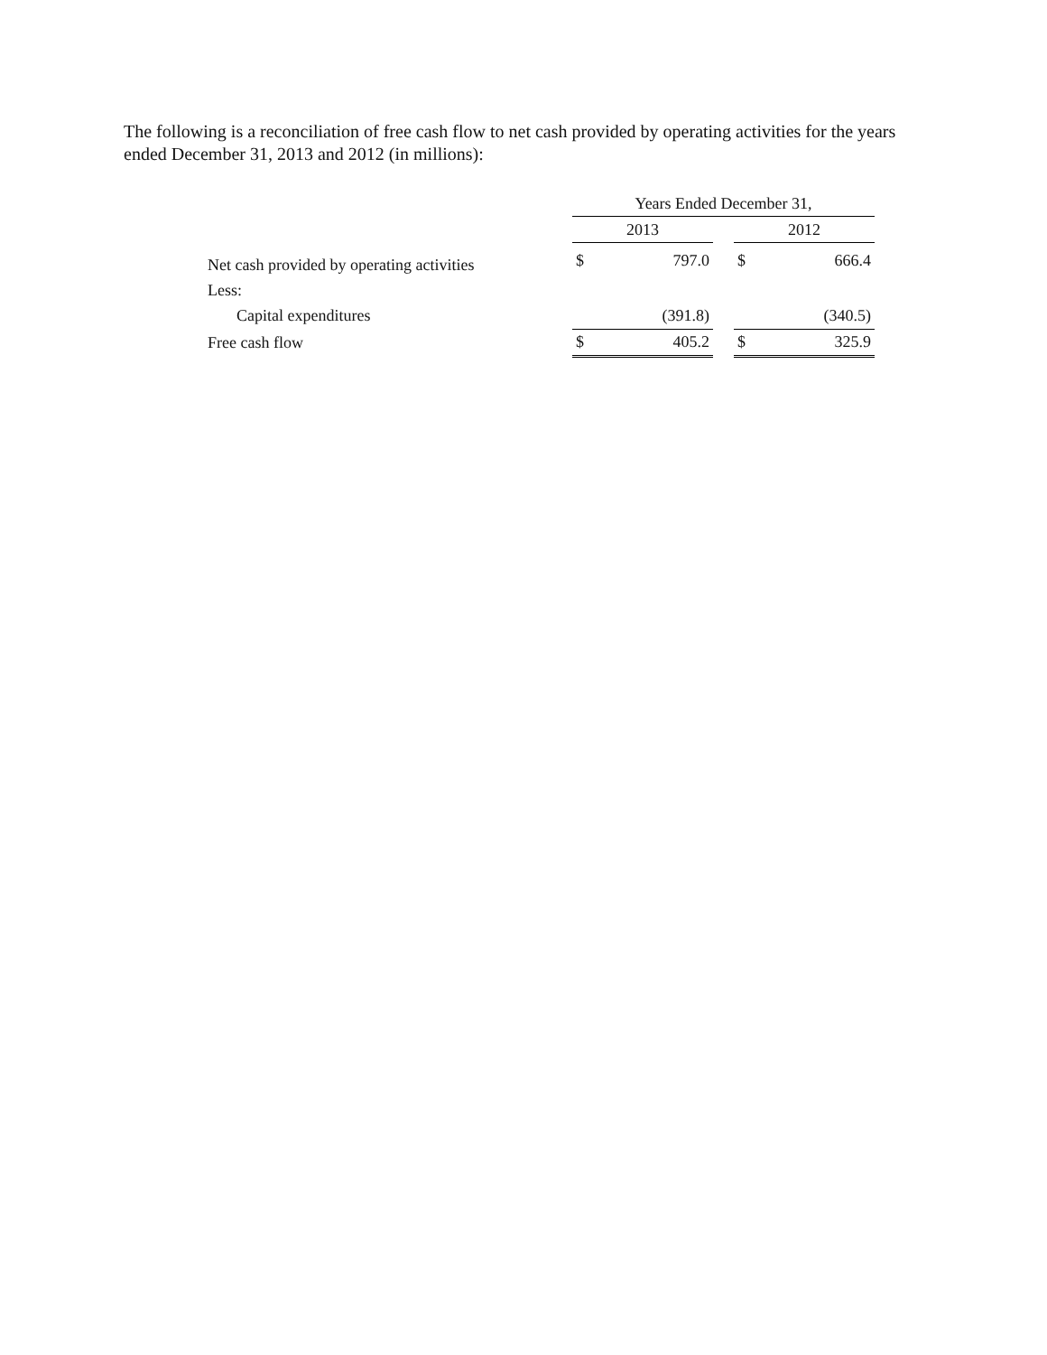The following is a reconciliation of free cash flow to net cash provided by operating activities for the years ended December 31, 2013 and 2012 (in millions):
| | Years Ended December 31, | | | | |
| --- | --- | --- | --- | --- | --- |
| | 2013 | | | 2012 | |
| Net cash provided by operating activities | $ | 797.0 | | $ | 666.4 |
| Less: | | | | | |
| Capital expenditures | | (391.8) | | | (340.5) |
| Free cash flow | $ | 405.2 | | $ | 325.9 |